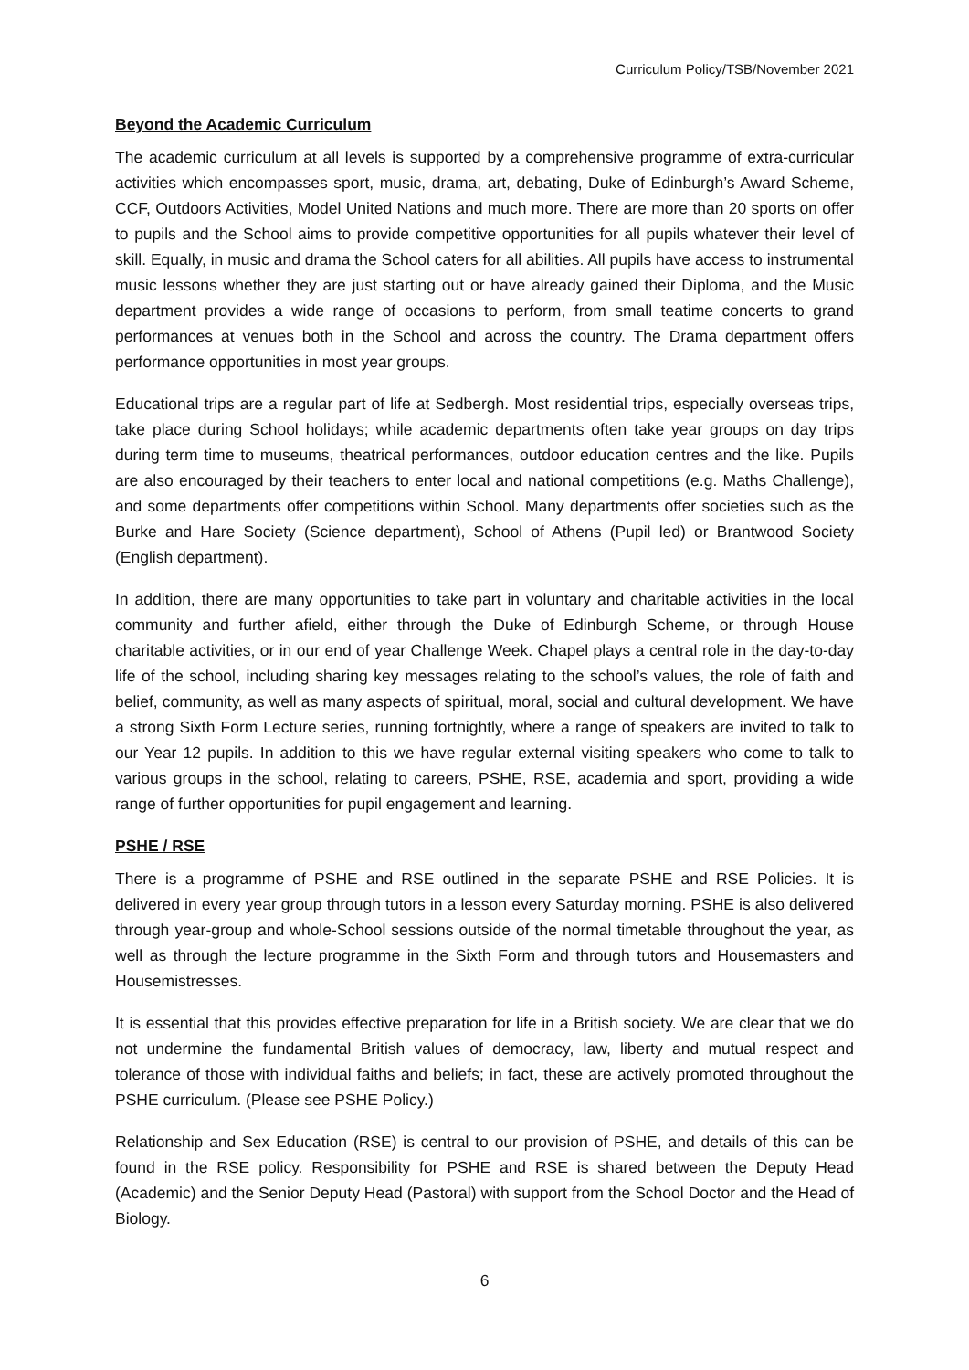Curriculum Policy/TSB/November 2021
Beyond the Academic Curriculum
The academic curriculum at all levels is supported by a comprehensive programme of extra-curricular activities which encompasses sport, music, drama, art, debating, Duke of Edinburgh’s Award Scheme, CCF, Outdoors Activities, Model United Nations and much more. There are more than 20 sports on offer to pupils and the School aims to provide competitive opportunities for all pupils whatever their level of skill. Equally, in music and drama the School caters for all abilities. All pupils have access to instrumental music lessons whether they are just starting out or have already gained their Diploma, and the Music department provides a wide range of occasions to perform, from small teatime concerts to grand performances at venues both in the School and across the country. The Drama department offers performance opportunities in most year groups.
Educational trips are a regular part of life at Sedbergh. Most residential trips, especially overseas trips, take place during School holidays; while academic departments often take year groups on day trips during term time to museums, theatrical performances, outdoor education centres and the like. Pupils are also encouraged by their teachers to enter local and national competitions (e.g. Maths Challenge), and some departments offer competitions within School. Many departments offer societies such as the Burke and Hare Society (Science department), School of Athens (Pupil led) or Brantwood Society (English department).
In addition, there are many opportunities to take part in voluntary and charitable activities in the local community and further afield, either through the Duke of Edinburgh Scheme, or through House charitable activities, or in our end of year Challenge Week. Chapel plays a central role in the day-to-day life of the school, including sharing key messages relating to the school’s values, the role of faith and belief, community, as well as many aspects of spiritual, moral, social and cultural development. We have a strong Sixth Form Lecture series, running fortnightly, where a range of speakers are invited to talk to our Year 12 pupils. In addition to this we have regular external visiting speakers who come to talk to various groups in the school, relating to careers, PSHE, RSE, academia and sport, providing a wide range of further opportunities for pupil engagement and learning.
PSHE / RSE
There is a programme of PSHE and RSE outlined in the separate PSHE and RSE Policies. It is delivered in every year group through tutors in a lesson every Saturday morning. PSHE is also delivered through year-group and whole-School sessions outside of the normal timetable throughout the year, as well as through the lecture programme in the Sixth Form and through tutors and Housemasters and Housemistresses.
It is essential that this provides effective preparation for life in a British society. We are clear that we do not undermine the fundamental British values of democracy, law, liberty and mutual respect and tolerance of those with individual faiths and beliefs; in fact, these are actively promoted throughout the PSHE curriculum. (Please see PSHE Policy.)
Relationship and Sex Education (RSE) is central to our provision of PSHE, and details of this can be found in the RSE policy. Responsibility for PSHE and RSE is shared between the Deputy Head (Academic) and the Senior Deputy Head (Pastoral) with support from the School Doctor and the Head of Biology.
6